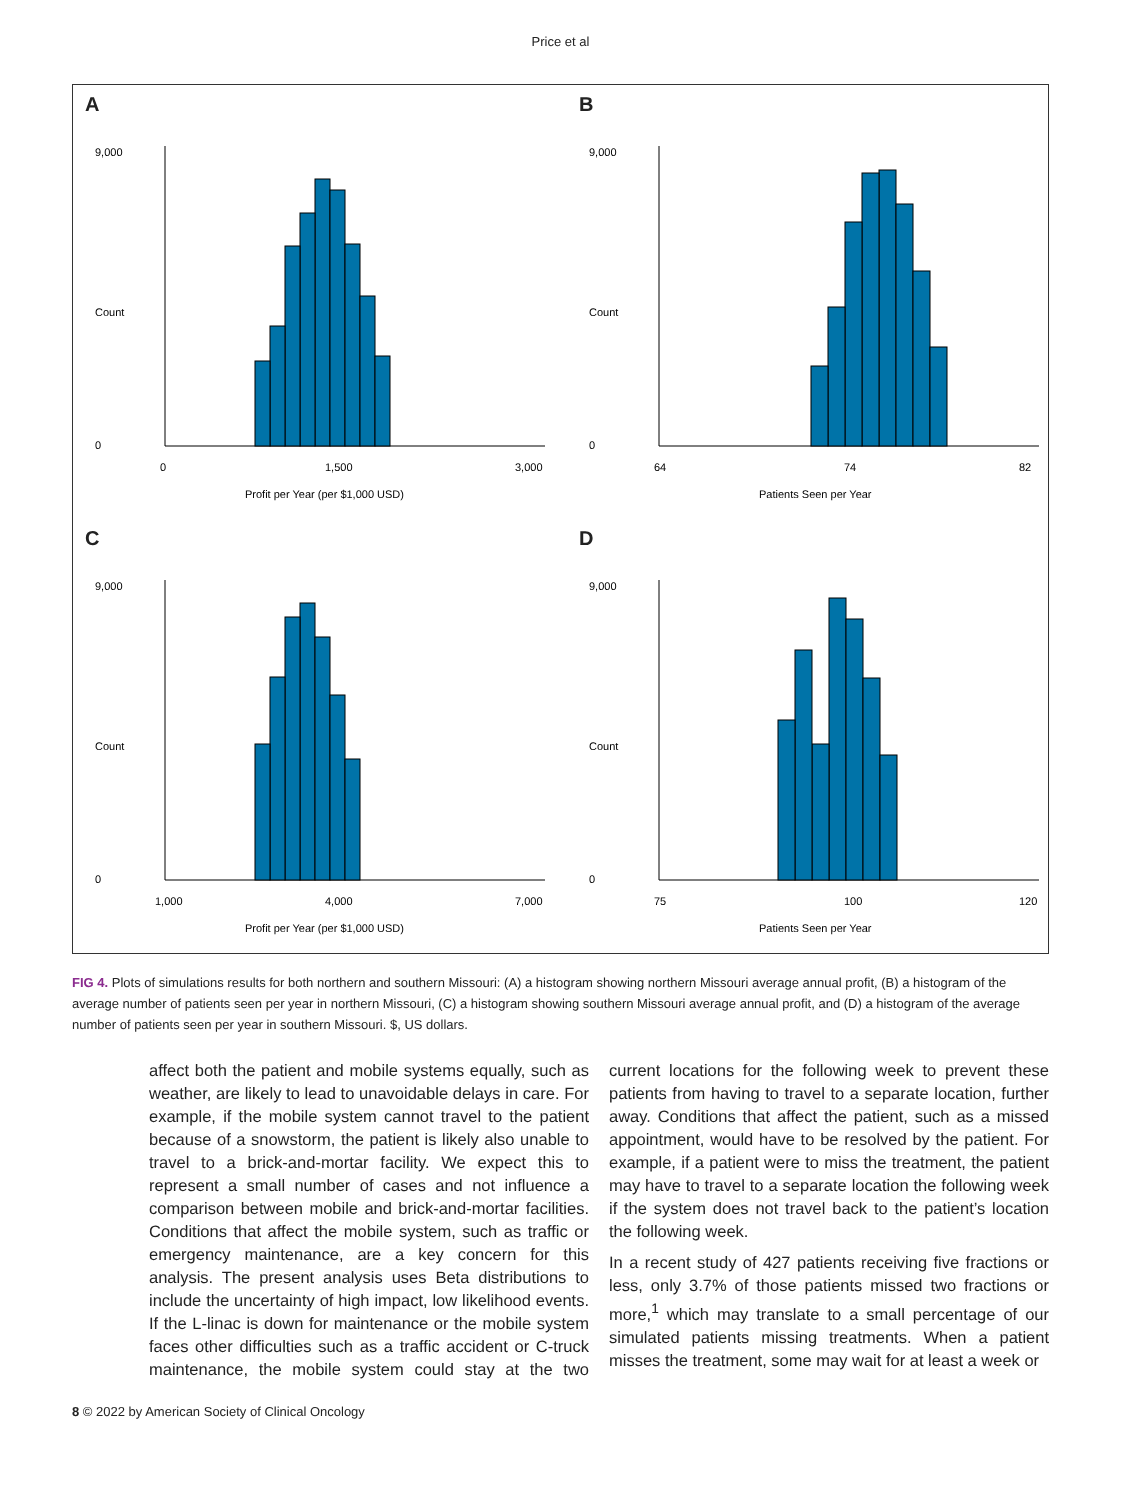Price et al
A
9,000
0
0
1,500
3,000
Profit per Year (per $1,000 USD)
Count
B
9,000
0
64
74
82
Patients Seen per Year
Count
C
9,000
0
1,000
4,000
7,000
Profit per Year (per $1,000 USD)
Count
D
9,000
0
75
100
120
Patients Seen per Year
Count
FIG 4. Plots of simulations results for both northern and southern Missouri: (A) a histogram showing northern Missouri average annual profit, (B) a histogram of the average number of patients seen per year in northern Missouri, (C) a histogram showing southern Missouri average annual profit, and (D) a histogram of the average number of patients seen per year in southern Missouri. $, US dollars.
affect both the patient and mobile systems equally, such as weather, are likely to lead to unavoidable delays in care. For example, if the mobile system cannot travel to the patient because of a snowstorm, the patient is likely also unable to travel to a brick-and-mortar facility. We expect this to represent a small number of cases and not influence a comparison between mobile and brick-and-mortar facilities. Conditions that affect the mobile system, such as traffic or emergency maintenance, are a key concern for this analysis. The present analysis uses Beta distributions to include the uncertainty of high impact, low likelihood events. If the L-linac is down for maintenance or the mobile system faces other difficulties such as a traffic accident or C-truck maintenance, the mobile system could stay at the two current locations for the following week to prevent these patients from having to travel to a separate location, further away. Conditions that affect the patient, such as a missed appointment, would have to be resolved by the patient. For example, if a patient were to miss the treatment, the patient may have to travel to a separate location the following week if the system does not travel back to the patient’s location the following week.
In a recent study of 427 patients receiving five fractions or less, only 3.7% of those patients missed two fractions or more,<sup>1</sup> which may translate to a small percentage of our simulated patients missing treatments. When a patient misses the treatment, some may wait for at least a week or
8 © 2022 by American Society of Clinical Oncology